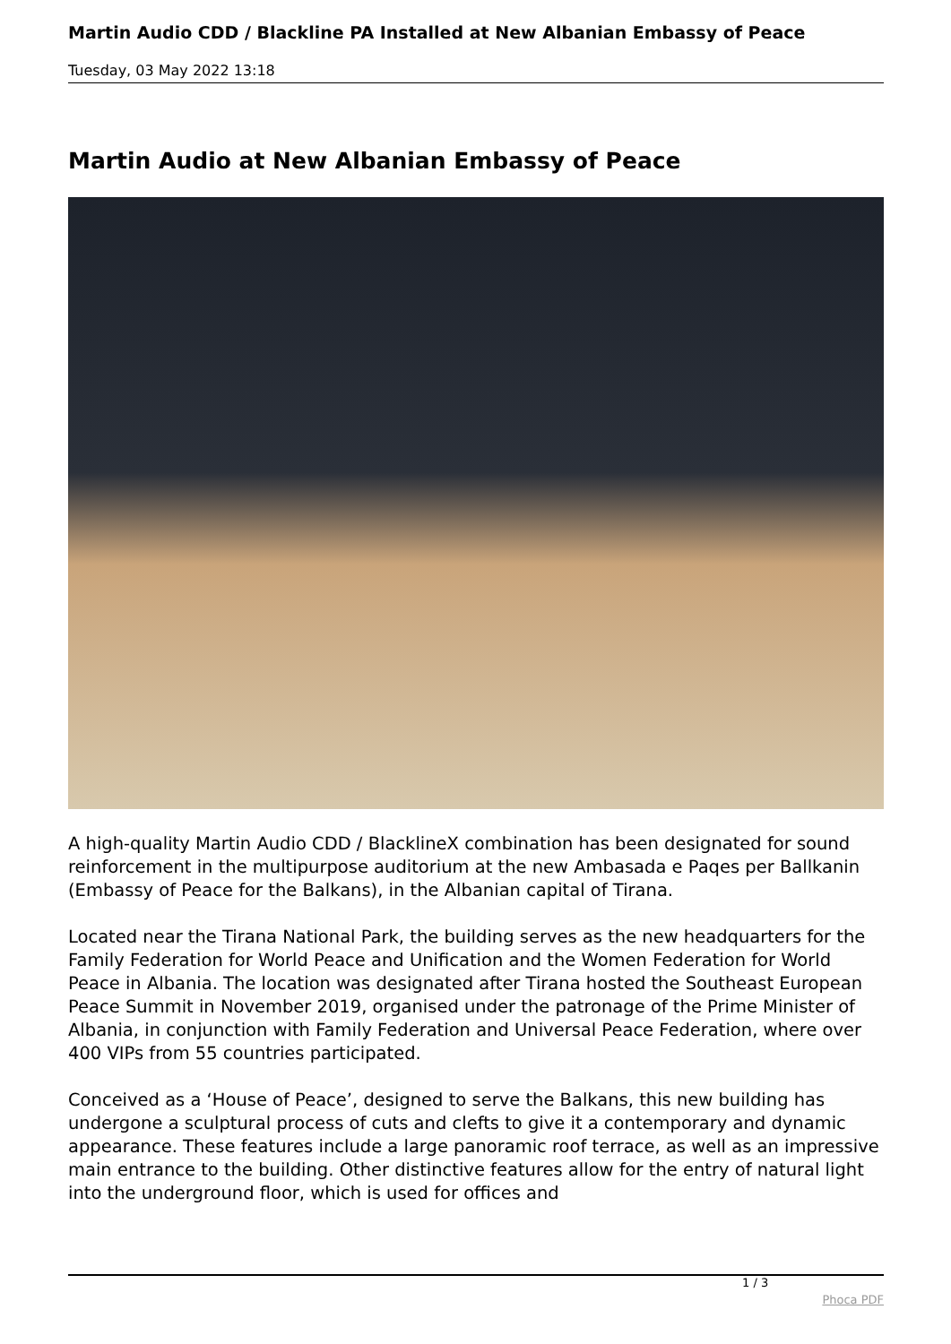Martin Audio CDD / Blackline PA Installed at New Albanian Embassy of Peace
Tuesday, 03 May 2022 13:18
Martin Audio at New Albanian Embassy of Peace
A high-quality Martin Audio CDD / BlacklineX combination has been designated for sound reinforcement in the multipurpose auditorium at the new Ambasada e Paqes per Ballkanin (Embassy of Peace for the Balkans), in the Albanian capital of Tirana.
Located near the Tirana National Park, the building serves as the new headquarters for the Family Federation for World Peace and Unification and the Women Federation for World Peace in Albania. The location was designated after Tirana hosted the Southeast European Peace Summit in November 2019, organised under the patronage of the Prime Minister of Albania, in conjunction with Family Federation and Universal Peace Federation, where over 400 VIPs from 55 countries participated.
Conceived as a ‘House of Peace’, designed to serve the Balkans, this new building has undergone a sculptural process of cuts and clefts to give it a contemporary and dynamic appearance. These features include a large panoramic roof terrace, as well as an impressive main entrance to the building. Other distinctive features allow for the entry of natural light into the underground floor, which is used for offices and
1 / 3
Phoca PDF